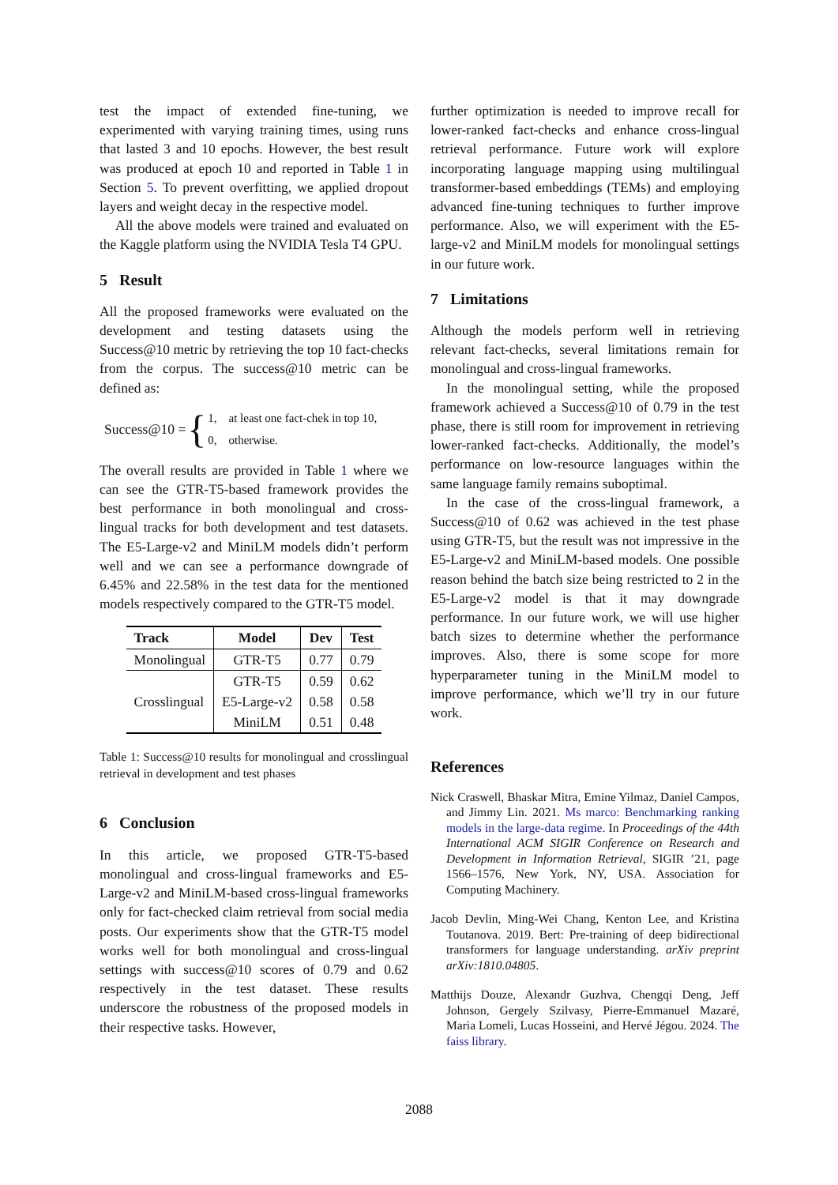test the impact of extended fine-tuning, we experimented with varying training times, using runs that lasted 3 and 10 epochs. However, the best result was produced at epoch 10 and reported in Table 1 in Section 5. To prevent overfitting, we applied dropout layers and weight decay in the respective model.
All the above models were trained and evaluated on the Kaggle platform using the NVIDIA Tesla T4 GPU.
5 Result
All the proposed frameworks were evaluated on the development and testing datasets using the Success@10 metric by retrieving the top 10 fact-checks from the corpus. The success@10 metric can be defined as:
Success@10 = {
1, at least one fact-chek in top 10,
0, otherwise.
The overall results are provided in Table 1 where we can see the GTR-T5-based framework provides the best performance in both monolingual and cross-lingual tracks for both development and test datasets. The E5-Large-v2 and MiniLM models didn’t perform well and we can see a performance downgrade of 6.45% and 22.58% in the test data for the mentioned models respectively compared to the GTR-T5 model.
| Track | Model | Dev | Test |
| --- | --- | --- | --- |
| Monolingual | GTR-T5 | 0.77 | 0.79 |
| Crosslingual | GTR-T5 | 0.59 | 0.62 |
| | E5-Large-v2 | 0.58 | 0.58 |
| | MiniLM | 0.51 | 0.48 |
Table 1: Success@10 results for monolingual and crosslingual retrieval in development and test phases
6 Conclusion
In this article, we proposed GTR-T5-based monolingual and cross-lingual frameworks and E5-Large-v2 and MiniLM-based cross-lingual frameworks only for fact-checked claim retrieval from social media posts. Our experiments show that the GTR-T5 model works well for both monolingual and cross-lingual settings with success@10 scores of 0.79 and 0.62 respectively in the test dataset. These results underscore the robustness of the proposed models in their respective tasks. However,
further optimization is needed to improve recall for lower-ranked fact-checks and enhance cross-lingual retrieval performance. Future work will explore incorporating language mapping using multilingual transformer-based embeddings (TEMs) and employing advanced fine-tuning techniques to further improve performance. Also, we will experiment with the E5-large-v2 and MiniLM models for monolingual settings in our future work.
7 Limitations
Although the models perform well in retrieving relevant fact-checks, several limitations remain for monolingual and cross-lingual frameworks.
In the monolingual setting, while the proposed framework achieved a Success@10 of 0.79 in the test phase, there is still room for improvement in retrieving lower-ranked fact-checks. Additionally, the model’s performance on low-resource languages within the same language family remains suboptimal.
In the case of the cross-lingual framework, a Success@10 of 0.62 was achieved in the test phase using GTR-T5, but the result was not impressive in the E5-Large-v2 and MiniLM-based models. One possible reason behind the batch size being restricted to 2 in the E5-Large-v2 model is that it may downgrade performance. In our future work, we will use higher batch sizes to determine whether the performance improves. Also, there is some scope for more hyperparameter tuning in the MiniLM model to improve performance, which we’ll try in our future work.
References
Nick Craswell, Bhaskar Mitra, Emine Yilmaz, Daniel Campos, and Jimmy Lin. 2021. Ms marco: Benchmarking ranking models in the large-data regime. In Proceedings of the 44th International ACM SIGIR Conference on Research and Development in Information Retrieval, SIGIR ’21, page 1566–1576, New York, NY, USA. Association for Computing Machinery.
Jacob Devlin, Ming-Wei Chang, Kenton Lee, and Kristina Toutanova. 2019. Bert: Pre-training of deep bidirectional transformers for language understanding. arXiv preprint arXiv:1810.04805.
Matthijs Douze, Alexandr Guzhva, Chengqi Deng, Jeff Johnson, Gergely Szilvasy, Pierre-Emmanuel Mazaré, Maria Lomeli, Lucas Hosseini, and Hervé Jégou. 2024. The faiss library.
2088